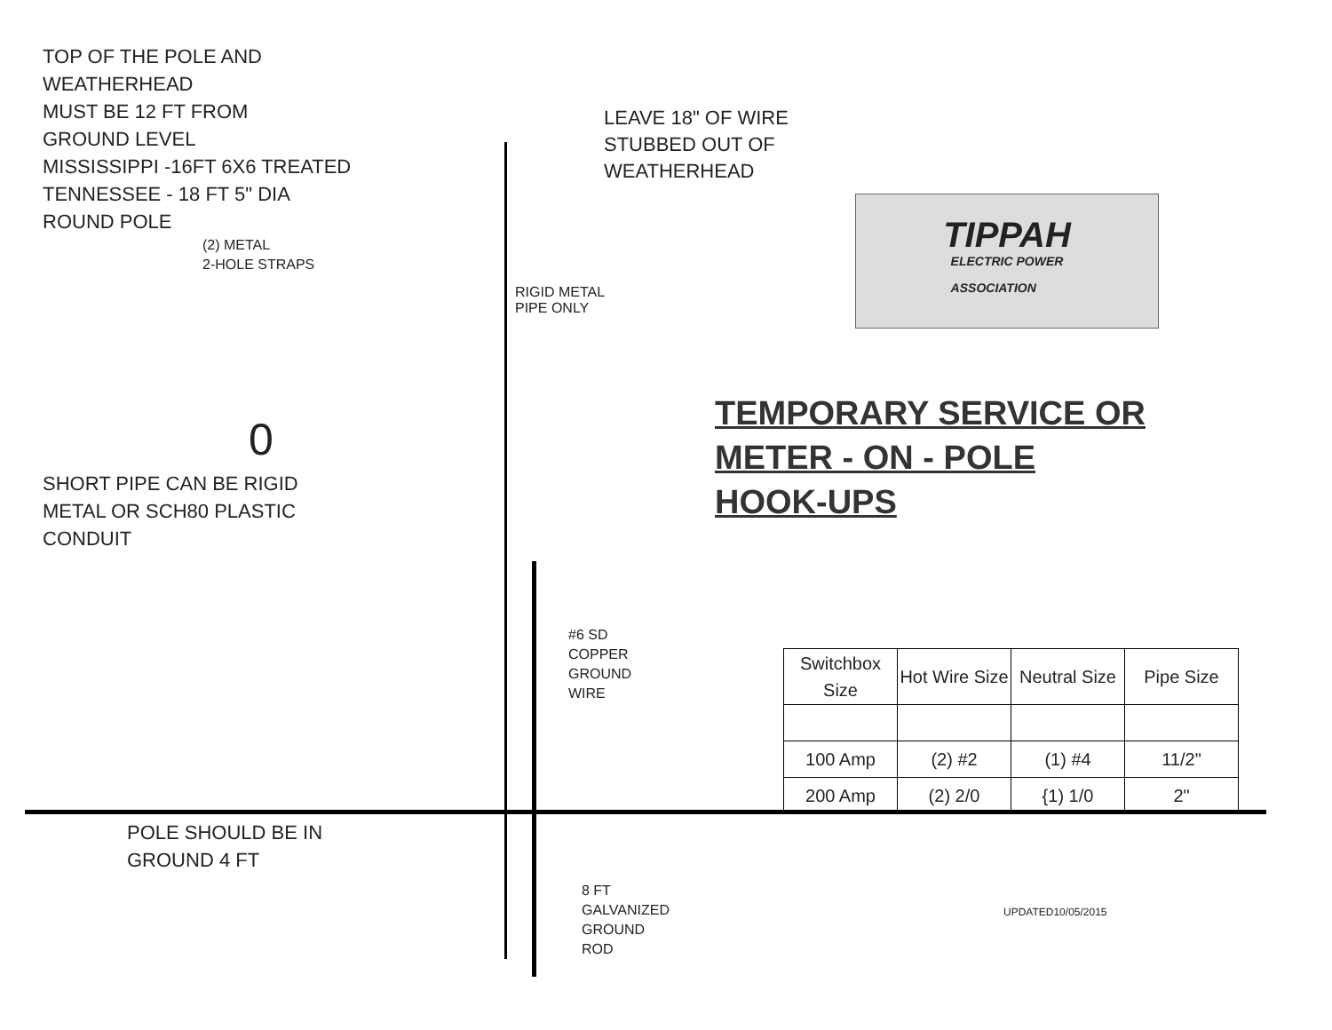TOP OF THE POLE AND
WEATHERHEAD
MUST BE 12 FT FROM
GROUND LEVEL
MISSISSIPPI -16FT 6X6 TREATED
TENNESSEE - 18 FT 5" DIA
ROUND POLE
(2) METAL
2-HOLE STRAPS
SHORT PIPE CAN BE RIGID
METAL OR SCH80 PLASTIC
CONDUIT
POLE SHOULD BE IN
GROUND 4 FT
RIGID METAL
PIPE ONLY
0
#6 SD COPPER
GROUND WIRE
8 FT GALVANIZED
GROUND ROD
LEAVE 18" OF WIRE
STUBBED OUT OF
WEATHERHEAD
TIPPAH
ELECTRIC POWER
ASSOCIATION
TEMPORARY SERVICE OR
METER - ON - POLE
HOOK-UPS
| Switchbox Size | Hot Wire Size | Neutral Size | Pipe Size |
| --- | --- | --- | --- |
| 100 Amp | (2) #2 | (1) #4 | 11/2" |
| 200 Amp | (2) 2/0 | {1) 1/0 | 2" |
UPDATED10/05/2015